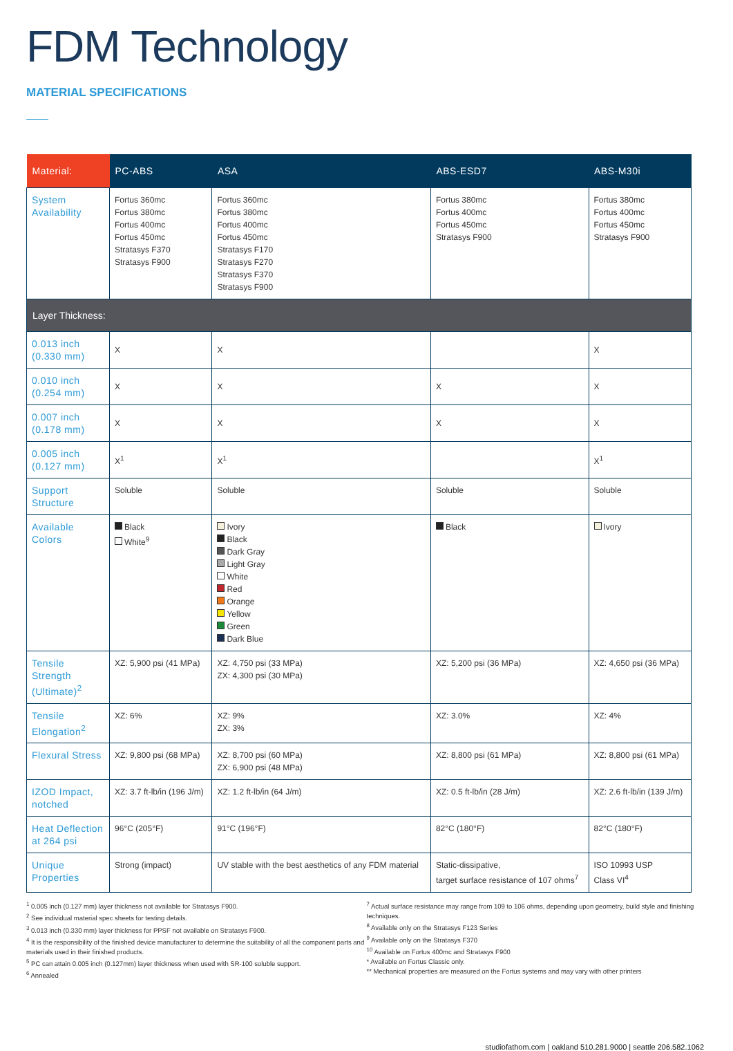FDM Technology
MATERIAL SPECIFICATIONS
| Material: | PC-ABS | ASA | ABS-ESD7 | ABS-M30i |
| --- | --- | --- | --- | --- |
| System Availability | Fortus 360mc Fortus 380mc Fortus 400mc Fortus 450mc Stratasys F370 Stratasys F900 | Fortus 360mc Fortus 380mc Fortus 400mc Fortus 450mc Stratasys F170 Stratasys F270 Stratasys F370 Stratasys F900 | Fortus 380mc Fortus 400mc Fortus 450mc Stratasys F900 | Fortus 380mc Fortus 400mc Fortus 450mc Stratasys F900 |
| Layer Thickness: | | | | |
| 0.013 inch (0.330 mm) | X | X | | X |
| 0.010 inch (0.254 mm) | X | X | X | X |
| 0.007 inch (0.178 mm) | X | X | X | X |
| 0.005 inch (0.127 mm) | X<sup>1</sup> | X<sup>1</sup> | | X<sup>1</sup> |
| Support Structure | Soluble | Soluble | Soluble | Soluble |
| Available Colors | Black White<sup>9</sup> | Ivory Black Dark Gray Light Gray White Red Orange Yellow Green Dark Blue | Black | Ivory |
| Tensile Strength (Ultimate)<sup>2</sup> | XZ: 5,900 psi (41 MPa) | XZ: 4,750 psi (33 MPa) ZX: 4,300 psi (30 MPa) | XZ: 5,200 psi (36 MPa) | XZ: 4,650 psi (36 MPa) |
| Tensile Elongation<sup>2</sup> | XZ: 6% | XZ: 9% ZX: 3% | XZ: 3.0% | XZ: 4% |
| Flexural Stress | XZ: 9,800 psi (68 MPa) | XZ: 8,700 psi (60 MPa) ZX: 6,900 psi (48 MPa) | XZ: 8,800 psi (61 MPa) | XZ: 8,800 psi (61 MPa) |
| IZOD Impact, notched | XZ: 3.7 ft-lb/in (196 J/m) | XZ: 1.2 ft-lb/in (64 J/m) | XZ: 0.5 ft-lb/in (28 J/m) | XZ: 2.6 ft-lb/in (139 J/m) |
| Heat Deflection at 264 psi | 96°C (205°F) | 91°C (196°F) | 82°C (180°F) | 82°C (180°F) |
| Unique Properties | Strong (impact) | UV stable with the best aesthetics of any FDM material | Static-dissipative, target surface resistance of 107 ohms<sup>7</sup> | ISO 10993 USP Class VI<sup>4</sup> |
<sup>1</sup> 0.005 inch (0.127 mm) layer thickness not available for Stratasys F900.
<sup>2</sup> See individual material spec sheets for testing details.
<sup>3</sup> 0.013 inch (0.330 mm) layer thickness for PPSF not available on Stratasys F900.
<sup>4</sup> It is the responsibility of the finished device manufacturer to determine the suitability of all the component parts and materials used in their finished products.
<sup>5</sup> PC can attain 0.005 inch (0.127mm) layer thickness when used with SR-100 soluble support.
<sup>6</sup> Annealed
<sup>7</sup> Actual surface resistance may range from 109 to 106 ohms, depending upon geometry, build style and finishing techniques.
<sup>8</sup> Available only on the Stratasys F123 Series
<sup>9</sup> Available only on the Stratasys F370
<sup>10</sup> Available on Fortus 400mc and Stratasys F900
* Available on Fortus Classic only.
** Mechanical properties are measured on the Fortus systems and may vary with other printers
studiofathom.com | oakland 510.281.9000 | seattle 206.582.1062